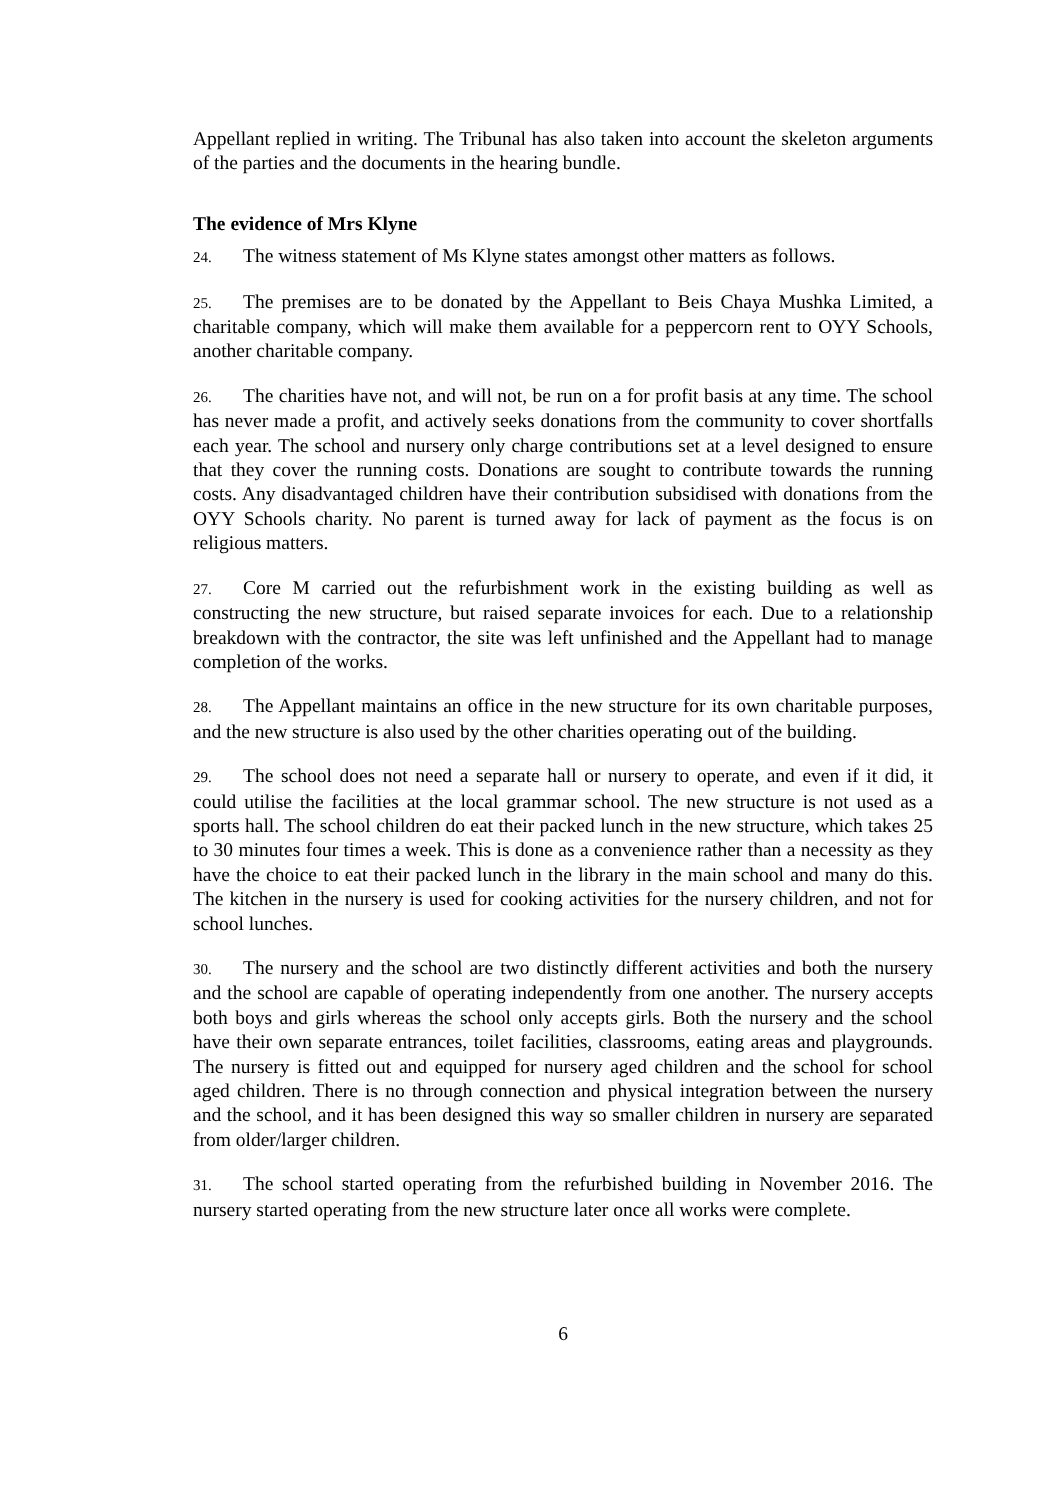Appellant replied in writing. The Tribunal has also taken into account the skeleton arguments of the parties and the documents in the hearing bundle.
The evidence of Mrs Klyne
24. The witness statement of Ms Klyne states amongst other matters as follows.
25. The premises are to be donated by the Appellant to Beis Chaya Mushka Limited, a charitable company, which will make them available for a peppercorn rent to OYY Schools, another charitable company.
26. The charities have not, and will not, be run on a for profit basis at any time. The school has never made a profit, and actively seeks donations from the community to cover shortfalls each year. The school and nursery only charge contributions set at a level designed to ensure that they cover the running costs. Donations are sought to contribute towards the running costs. Any disadvantaged children have their contribution subsidised with donations from the OYY Schools charity. No parent is turned away for lack of payment as the focus is on religious matters.
27. Core M carried out the refurbishment work in the existing building as well as constructing the new structure, but raised separate invoices for each. Due to a relationship breakdown with the contractor, the site was left unfinished and the Appellant had to manage completion of the works.
28. The Appellant maintains an office in the new structure for its own charitable purposes, and the new structure is also used by the other charities operating out of the building.
29. The school does not need a separate hall or nursery to operate, and even if it did, it could utilise the facilities at the local grammar school. The new structure is not used as a sports hall. The school children do eat their packed lunch in the new structure, which takes 25 to 30 minutes four times a week. This is done as a convenience rather than a necessity as they have the choice to eat their packed lunch in the library in the main school and many do this. The kitchen in the nursery is used for cooking activities for the nursery children, and not for school lunches.
30. The nursery and the school are two distinctly different activities and both the nursery and the school are capable of operating independently from one another. The nursery accepts both boys and girls whereas the school only accepts girls. Both the nursery and the school have their own separate entrances, toilet facilities, classrooms, eating areas and playgrounds. The nursery is fitted out and equipped for nursery aged children and the school for school aged children. There is no through connection and physical integration between the nursery and the school, and it has been designed this way so smaller children in nursery are separated from older/larger children.
31. The school started operating from the refurbished building in November 2016. The nursery started operating from the new structure later once all works were complete.
6